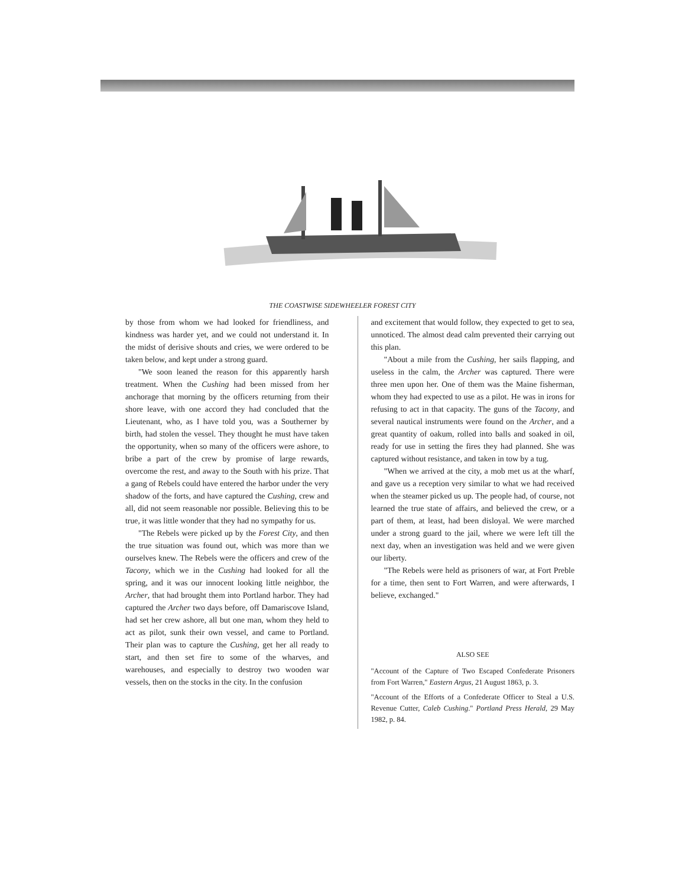THE COASTWISE SIDEWHEELER FOREST CITY
by those from whom we had looked for friendliness, and kindness was harder yet, and we could not understand it. In the midst of derisive shouts and cries, we were ordered to be taken below, and kept under a strong guard.
"We soon leaned the reason for this apparently harsh treatment. When the Cushing had been missed from her anchorage that morning by the officers returning from their shore leave, with one accord they had concluded that the Lieutenant, who, as I have told you, was a Southerner by birth, had stolen the vessel. They thought he must have taken the opportunity, when so many of the officers were ashore, to bribe a part of the crew by promise of large rewards, overcome the rest, and away to the South with his prize. That a gang of Rebels could have entered the harbor under the very shadow of the forts, and have captured the Cushing, crew and all, did not seem reasonable nor possible. Believing this to be true, it was little wonder that they had no sympathy for us.
"The Rebels were picked up by the Forest City, and then the true situation was found out, which was more than we ourselves knew. The Rebels were the officers and crew of the Tacony, which we in the Cushing had looked for all the spring, and it was our innocent looking little neighbor, the Archer, that had brought them into Portland harbor. They had captured the Archer two days before, off Damariscove Island, had set her crew ashore, all but one man, whom they held to act as pilot, sunk their own vessel, and came to Portland. Their plan was to capture the Cushing, get her all ready to start, and then set fire to some of the wharves, and warehouses, and especially to destroy two wooden war vessels, then on the stocks in the city. In the confusion
and excitement that would follow, they expected to get to sea, unnoticed. The almost dead calm prevented their carrying out this plan.
"About a mile from the Cushing, her sails flapping, and useless in the calm, the Archer was captured. There were three men upon her. One of them was the Maine fisherman, whom they had expected to use as a pilot. He was in irons for refusing to act in that capacity. The guns of the Tacony, and several nautical instruments were found on the Archer, and a great quantity of oakum, rolled into balls and soaked in oil, ready for use in setting the fires they had planned. She was captured without resistance, and taken in tow by a tug.
"When we arrived at the city, a mob met us at the wharf, and gave us a reception very similar to what we had received when the steamer picked us up. The people had, of course, not learned the true state of affairs, and believed the crew, or a part of them, at least, had been disloyal. We were marched under a strong guard to the jail, where we were left till the next day, when an investigation was held and we were given our liberty.
"The Rebels were held as prisoners of war, at Fort Preble for a time, then sent to Fort Warren, and were afterwards, I believe, exchanged."
ALSO SEE
"Account of the Capture of Two Escaped Confederate Prisoners from Fort Warren," Eastern Argus, 21 August 1863, p. 3.
"Account of the Efforts of a Confederate Officer to Steal a U.S. Revenue Cutter, Caleb Cushing." Portland Press Herald, 29 May 1982, p. 84.